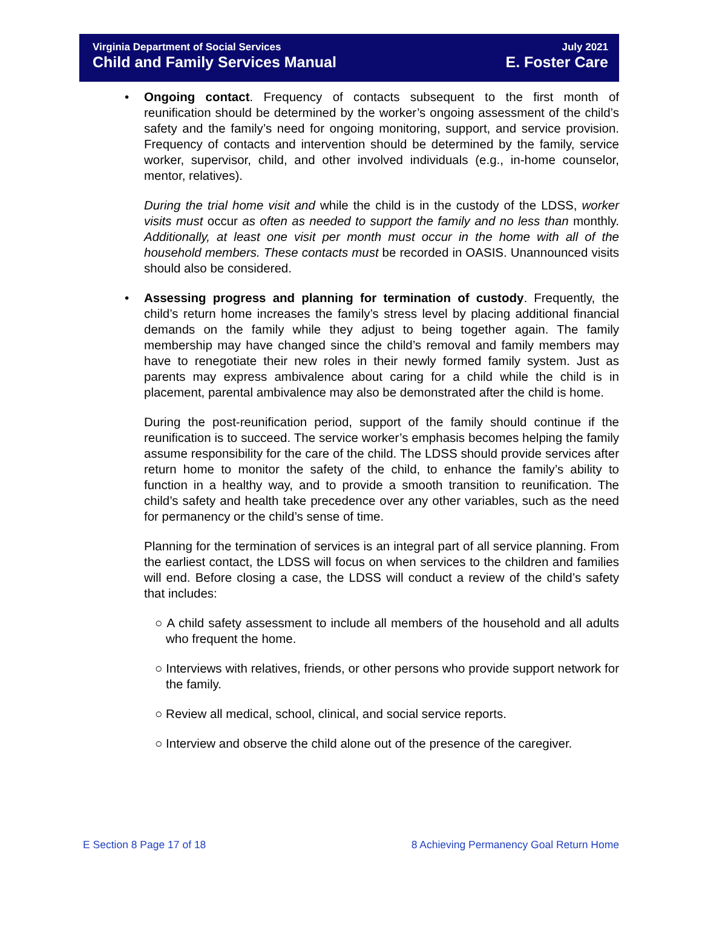Virginia Department of Social Services July 2021
Child and Family Services Manual E. Foster Care
• Ongoing contact. Frequency of contacts subsequent to the first month of reunification should be determined by the worker’s ongoing assessment of the child’s safety and the family’s need for ongoing monitoring, support, and service provision. Frequency of contacts and intervention should be determined by the family, service worker, supervisor, child, and other involved individuals (e.g., in-home counselor, mentor, relatives).
During the trial home visit and while the child is in the custody of the LDSS, worker visits must occur as often as needed to support the family and no less than monthly. Additionally, at least one visit per month must occur in the home with all of the household members. These contacts must be recorded in OASIS. Unannounced visits should also be considered.
• Assessing progress and planning for termination of custody. Frequently, the child’s return home increases the family’s stress level by placing additional financial demands on the family while they adjust to being together again. The family membership may have changed since the child’s removal and family members may have to renegotiate their new roles in their newly formed family system. Just as parents may express ambivalence about caring for a child while the child is in placement, parental ambivalence may also be demonstrated after the child is home.
During the post-reunification period, support of the family should continue if the reunification is to succeed. The service worker’s emphasis becomes helping the family assume responsibility for the care of the child. The LDSS should provide services after return home to monitor the safety of the child, to enhance the family’s ability to function in a healthy way, and to provide a smooth transition to reunification. The child’s safety and health take precedence over any other variables, such as the need for permanency or the child’s sense of time.
Planning for the termination of services is an integral part of all service planning. From the earliest contact, the LDSS will focus on when services to the children and families will end. Before closing a case, the LDSS will conduct a review of the child’s safety that includes:
○ A child safety assessment to include all members of the household and all adults who frequent the home.
○ Interviews with relatives, friends, or other persons who provide support network for the family.
○ Review all medical, school, clinical, and social service reports.
○ Interview and observe the child alone out of the presence of the caregiver.
E Section 8 Page 17 of 18 8 Achieving Permanency Goal Return Home